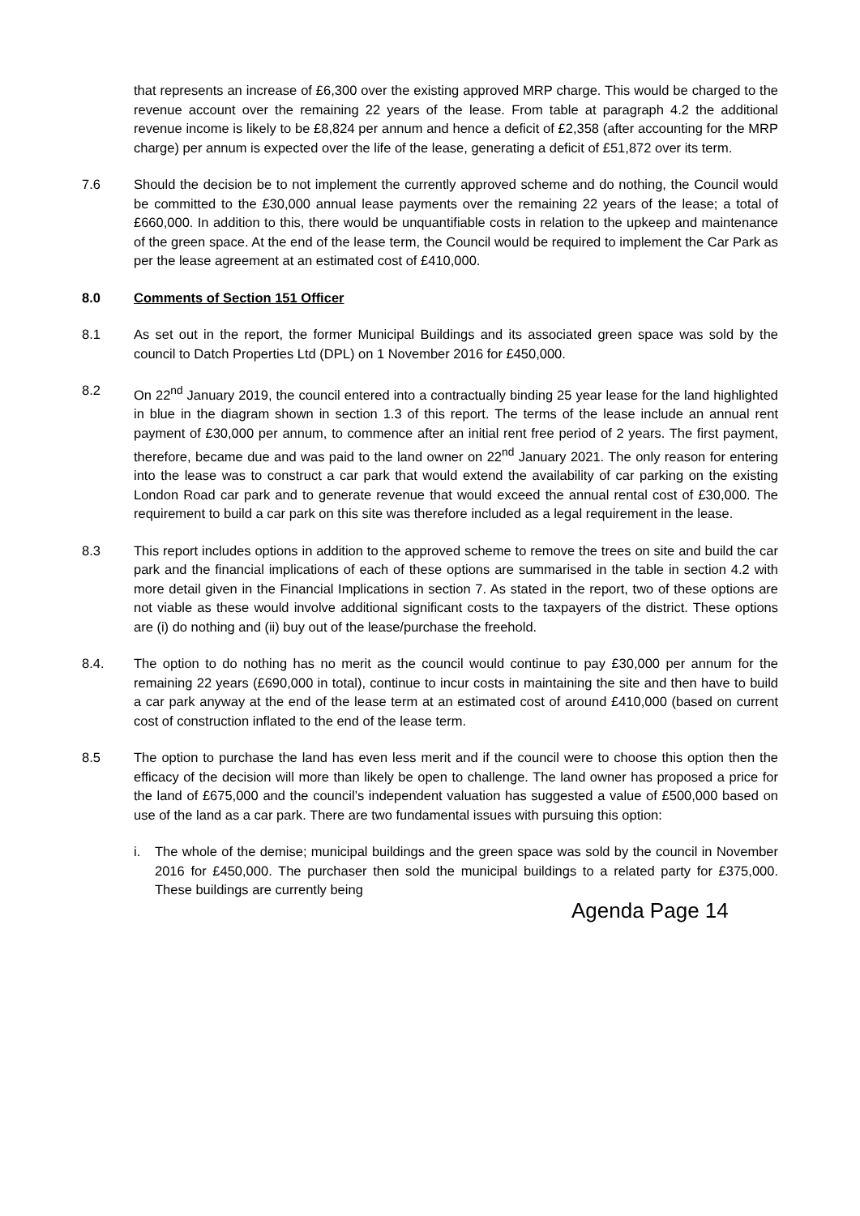that represents an increase of £6,300 over the existing approved MRP charge. This would be charged to the revenue account over the remaining 22 years of the lease. From table at paragraph 4.2 the additional revenue income is likely to be £8,824 per annum and hence a deficit of £2,358 (after accounting for the MRP charge) per annum is expected over the life of the lease, generating a deficit of £51,872 over its term.
7.6 Should the decision be to not implement the currently approved scheme and do nothing, the Council would be committed to the £30,000 annual lease payments over the remaining 22 years of the lease; a total of £660,000. In addition to this, there would be unquantifiable costs in relation to the upkeep and maintenance of the green space. At the end of the lease term, the Council would be required to implement the Car Park as per the lease agreement at an estimated cost of £410,000.
8.0 Comments of Section 151 Officer
8.1 As set out in the report, the former Municipal Buildings and its associated green space was sold by the council to Datch Properties Ltd (DPL) on 1 November 2016 for £450,000.
8.2 On 22<sup>nd</sup> January 2019, the council entered into a contractually binding 25 year lease for the land highlighted in blue in the diagram shown in section 1.3 of this report. The terms of the lease include an annual rent payment of £30,000 per annum, to commence after an initial rent free period of 2 years. The first payment, therefore, became due and was paid to the land owner on 22<sup>nd</sup> January 2021. The only reason for entering into the lease was to construct a car park that would extend the availability of car parking on the existing London Road car park and to generate revenue that would exceed the annual rental cost of £30,000. The requirement to build a car park on this site was therefore included as a legal requirement in the lease.
8.3 This report includes options in addition to the approved scheme to remove the trees on site and build the car park and the financial implications of each of these options are summarised in the table in section 4.2 with more detail given in the Financial Implications in section 7. As stated in the report, two of these options are not viable as these would involve additional significant costs to the taxpayers of the district. These options are (i) do nothing and (ii) buy out of the lease/purchase the freehold.
8.4. The option to do nothing has no merit as the council would continue to pay £30,000 per annum for the remaining 22 years (£690,000 in total), continue to incur costs in maintaining the site and then have to build a car park anyway at the end of the lease term at an estimated cost of around £410,000 (based on current cost of construction inflated to the end of the lease term.
8.5 The option to purchase the land has even less merit and if the council were to choose this option then the efficacy of the decision will more than likely be open to challenge. The land owner has proposed a price for the land of £675,000 and the council’s independent valuation has suggested a value of £500,000 based on use of the land as a car park. There are two fundamental issues with pursuing this option:
i. The whole of the demise; municipal buildings and the green space was sold by the council in November 2016 for £450,000. The purchaser then sold the municipal buildings to a related party for £375,000. These buildings are currently being
Agenda Page 14